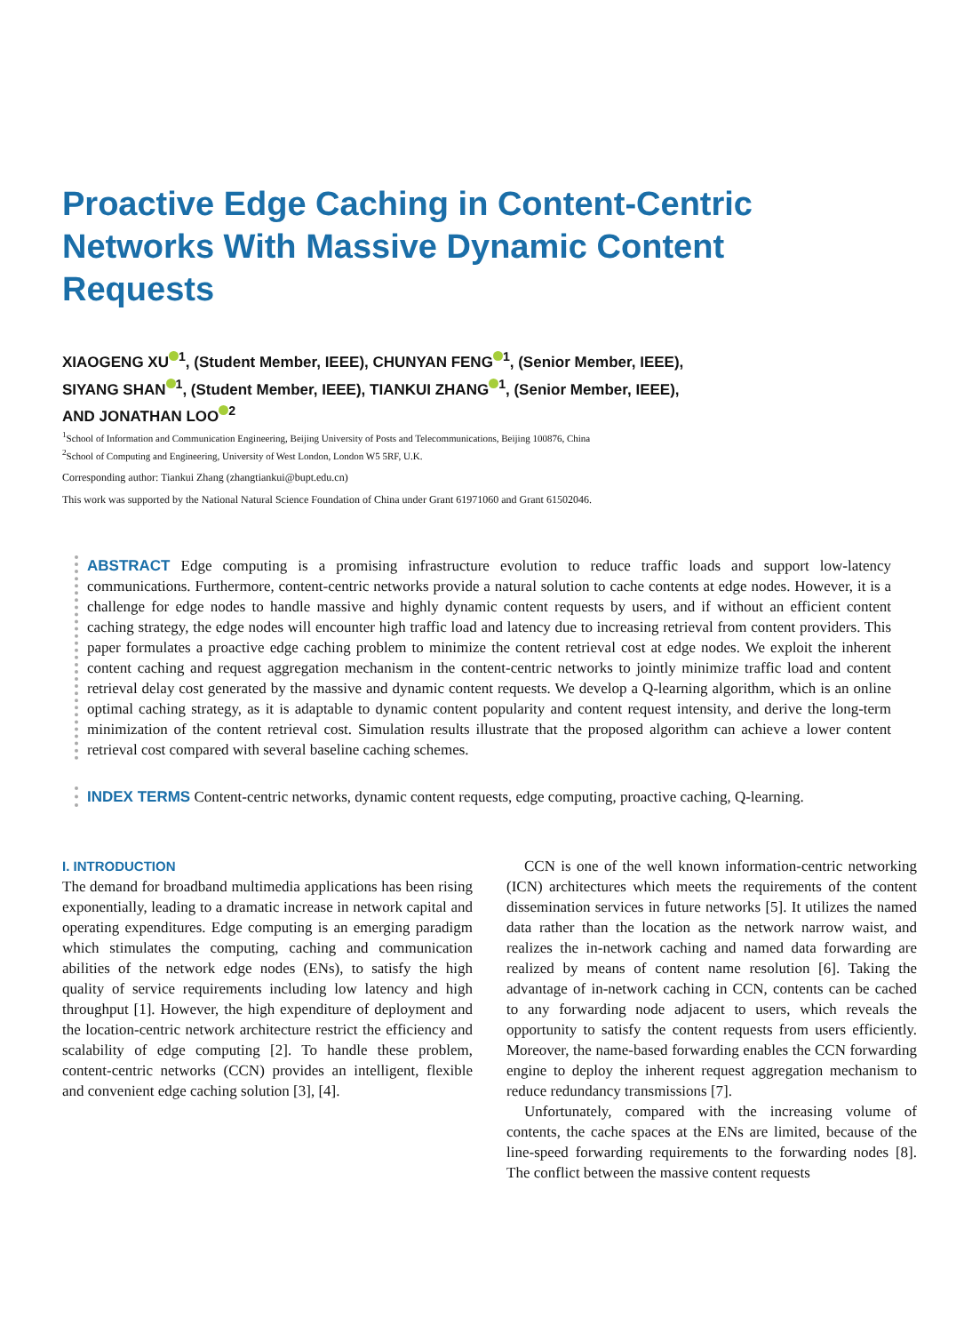Proactive Edge Caching in Content-Centric Networks With Massive Dynamic Content Requests
XIAOGENG XU<sup>1</sup>, (Student Member, IEEE), CHUNYAN FENG<sup>1</sup>, (Senior Member, IEEE),
SIYANG SHAN<sup>1</sup>, (Student Member, IEEE), TIANKUI ZHANG<sup>1</sup>, (Senior Member, IEEE),
AND JONATHAN LOO<sup>2</sup>
<sup>1</sup> School of Information and Communication Engineering, Beijing University of Posts and Telecommunications, Beijing 100876, China
<sup>2</sup> School of Computing and Engineering, University of West London, London W5 5RF, U.K.
Corresponding author: Tiankui Zhang (zhangtiankui@bupt.edu.cn)
This work was supported by the National Natural Science Foundation of China under Grant 61971060 and Grant 61502046.
ABSTRACT Edge computing is a promising infrastructure evolution to reduce traffic loads and support low-latency communications. Furthermore, content-centric networks provide a natural solution to cache contents at edge nodes. However, it is a challenge for edge nodes to handle massive and highly dynamic content requests by users, and if without an efficient content caching strategy, the edge nodes will encounter high traffic load and latency due to increasing retrieval from content providers. This paper formulates a proactive edge caching problem to minimize the content retrieval cost at edge nodes. We exploit the inherent content caching and request aggregation mechanism in the content-centric networks to jointly minimize traffic load and content retrieval delay cost generated by the massive and dynamic content requests. We develop a Q-learning algorithm, which is an online optimal caching strategy, as it is adaptable to dynamic content popularity and content request intensity, and derive the long-term minimization of the content retrieval cost. Simulation results illustrate that the proposed algorithm can achieve a lower content retrieval cost compared with several baseline caching schemes.
INDEX TERMS Content-centric networks, dynamic content requests, edge computing, proactive caching, Q-learning.
I. INTRODUCTION
The demand for broadband multimedia applications has been rising exponentially, leading to a dramatic increase in network capital and operating expenditures. Edge computing is an emerging paradigm which stimulates the computing, caching and communication abilities of the network edge nodes (ENs), to satisfy the high quality of service requirements including low latency and high throughput [1]. However, the high expenditure of deployment and the location-centric network architecture restrict the efficiency and scalability of edge computing [2]. To handle these problem, content-centric networks (CCN) provides an intelligent, flexible and convenient edge caching solution [3], [4].
CCN is one of the well known information-centric networking (ICN) architectures which meets the requirements of the content dissemination services in future networks [5]. It utilizes the named data rather than the location as the network narrow waist, and realizes the in-network caching and named data forwarding are realized by means of content name resolution [6]. Taking the advantage of in-network caching in CCN, contents can be cached to any forwarding node adjacent to users, which reveals the opportunity to satisfy the content requests from users efficiently. Moreover, the name-based forwarding enables the CCN forwarding engine to deploy the inherent request aggregation mechanism to reduce redundancy transmissions [7].
Unfortunately, compared with the increasing volume of contents, the cache spaces at the ENs are limited, because of the line-speed forwarding requirements to the forwarding nodes [8]. The conflict between the massive content requests